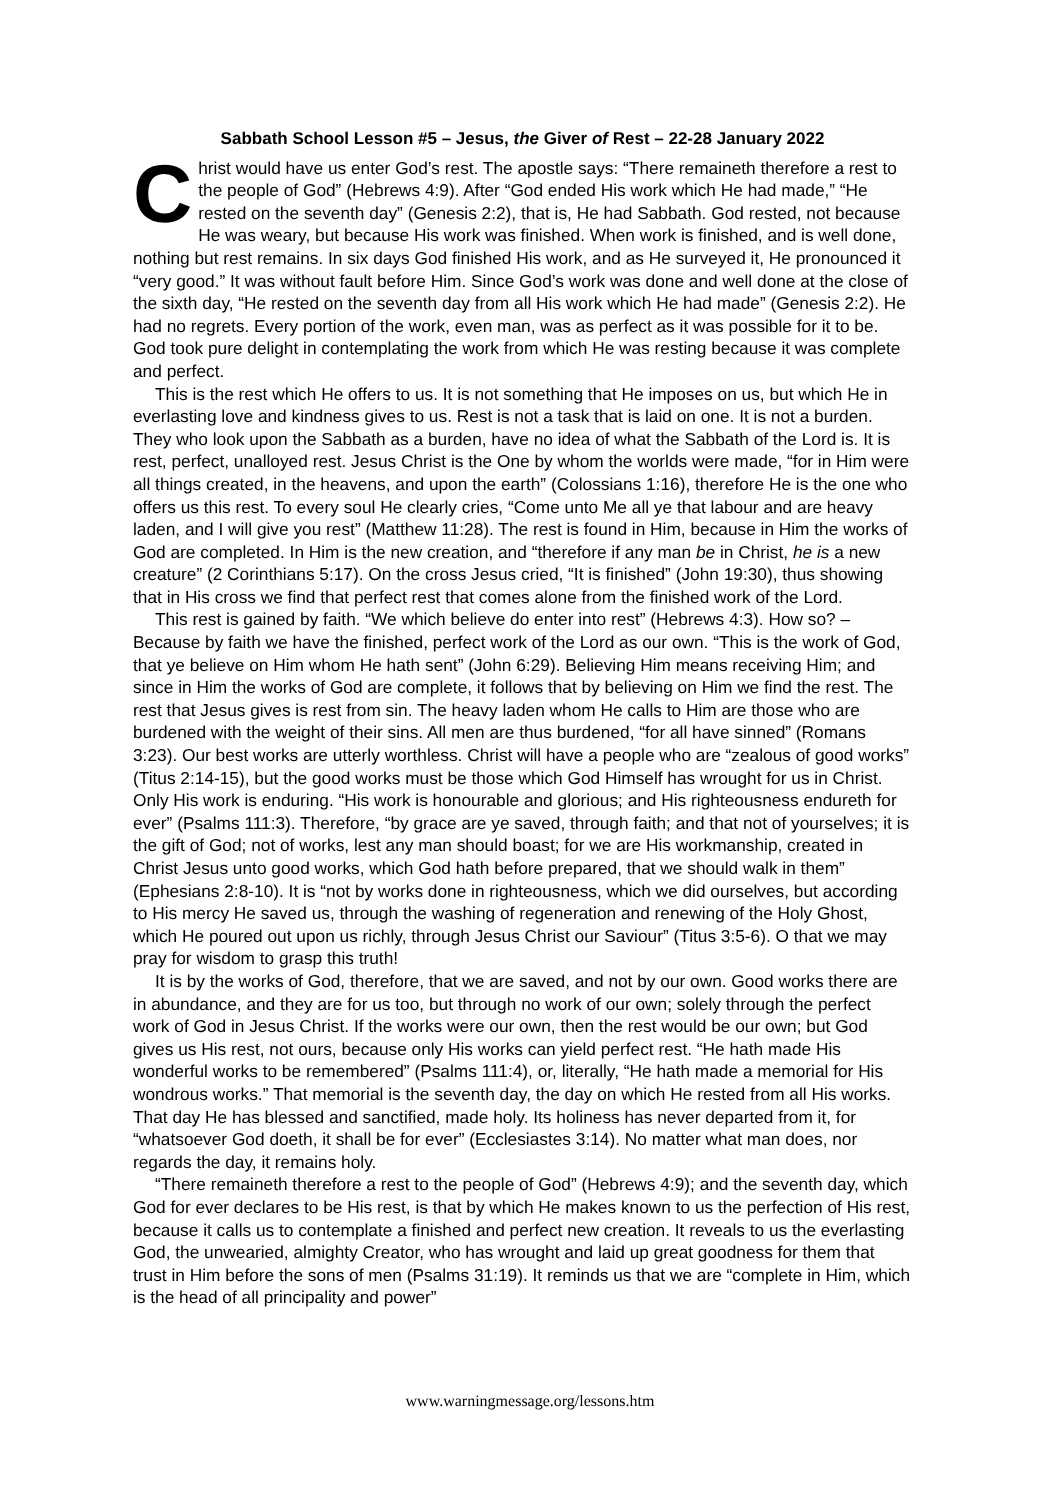Sabbath School Lesson #5 – Jesus, the Giver of Rest – 22-28 January 2022
Christ would have us enter God’s rest. The apostle says: “There remaineth therefore a rest to the people of God” (Hebrews 4:9). After “God ended His work which He had made,” “He rested on the seventh day” (Genesis 2:2), that is, He had Sabbath. God rested, not because He was weary, but because His work was finished. When work is finished, and is well done, nothing but rest remains. In six days God finished His work, and as He surveyed it, He pronounced it “very good.” It was without fault before Him. Since God’s work was done and well done at the close of the sixth day, “He rested on the seventh day from all His work which He had made” (Genesis 2:2). He had no regrets. Every portion of the work, even man, was as perfect as it was possible for it to be. God took pure delight in contemplating the work from which He was resting because it was complete and perfect.
This is the rest which He offers to us. It is not something that He imposes on us, but which He in everlasting love and kindness gives to us. Rest is not a task that is laid on one. It is not a burden. They who look upon the Sabbath as a burden, have no idea of what the Sabbath of the Lord is. It is rest, perfect, unalloyed rest. Jesus Christ is the One by whom the worlds were made, “for in Him were all things created, in the heavens, and upon the earth” (Colossians 1:16), therefore He is the one who offers us this rest. To every soul He clearly cries, “Come unto Me all ye that labour and are heavy laden, and I will give you rest” (Matthew 11:28). The rest is found in Him, because in Him the works of God are completed. In Him is the new creation, and “therefore if any man be in Christ, he is a new creature” (2 Corinthians 5:17). On the cross Jesus cried, “It is finished” (John 19:30), thus showing that in His cross we find that perfect rest that comes alone from the finished work of the Lord.
This rest is gained by faith. “We which believe do enter into rest” (Hebrews 4:3). How so? – Because by faith we have the finished, perfect work of the Lord as our own. “This is the work of God, that ye believe on Him whom He hath sent” (John 6:29). Believing Him means receiving Him; and since in Him the works of God are complete, it follows that by believing on Him we find the rest. The rest that Jesus gives is rest from sin. The heavy laden whom He calls to Him are those who are burdened with the weight of their sins. All men are thus burdened, “for all have sinned” (Romans 3:23). Our best works are utterly worthless. Christ will have a people who are “zealous of good works” (Titus 2:14-15), but the good works must be those which God Himself has wrought for us in Christ. Only His work is enduring. “His work is honourable and glorious; and His righteousness endureth for ever” (Psalms 111:3). Therefore, “by grace are ye saved, through faith; and that not of yourselves; it is the gift of God; not of works, lest any man should boast; for we are His workmanship, created in Christ Jesus unto good works, which God hath before prepared, that we should walk in them” (Ephesians 2:8-10). It is “not by works done in righteousness, which we did ourselves, but according to His mercy He saved us, through the washing of regeneration and renewing of the Holy Ghost, which He poured out upon us richly, through Jesus Christ our Saviour” (Titus 3:5-6). O that we may pray for wisdom to grasp this truth!
It is by the works of God, therefore, that we are saved, and not by our own. Good works there are in abundance, and they are for us too, but through no work of our own; solely through the perfect work of God in Jesus Christ. If the works were our own, then the rest would be our own; but God gives us His rest, not ours, because only His works can yield perfect rest. “He hath made His wonderful works to be remembered” (Psalms 111:4), or, literally, “He hath made a memorial for His wondrous works.” That memorial is the seventh day, the day on which He rested from all His works. That day He has blessed and sanctified, made holy. Its holiness has never departed from it, for “whatsoever God doeth, it shall be for ever” (Ecclesiastes 3:14). No matter what man does, nor regards the day, it remains holy.
“There remaineth therefore a rest to the people of God” (Hebrews 4:9); and the seventh day, which God for ever declares to be His rest, is that by which He makes known to us the perfection of His rest, because it calls us to contemplate a finished and perfect new creation. It reveals to us the everlasting God, the unwearied, almighty Creator, who has wrought and laid up great goodness for them that trust in Him before the sons of men (Psalms 31:19). It reminds us that we are “complete in Him, which is the head of all principality and power”
www.warningmessage.org/lessons.htm